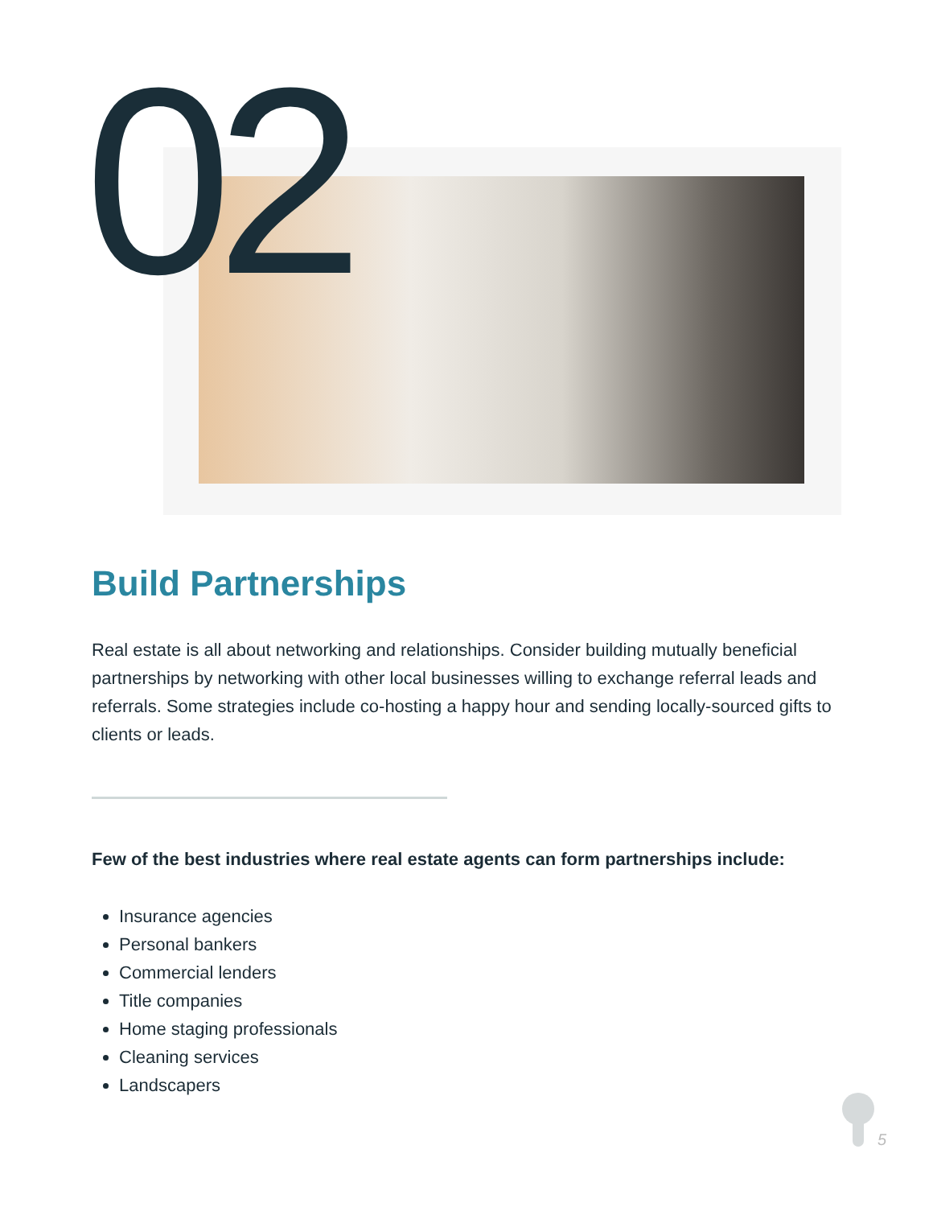02
Build Partnerships
Real estate is all about networking and relationships. Consider building mutually beneficial partnerships by networking with other local businesses willing to exchange referral leads and referrals. Some strategies include co-hosting a happy hour and sending locally-sourced gifts to clients or leads.
Few of the best industries where real estate agents can form partnerships include:
Insurance agencies
Personal bankers
Commercial lenders
Title companies
Home staging professionals
Cleaning services
Landscapers
5